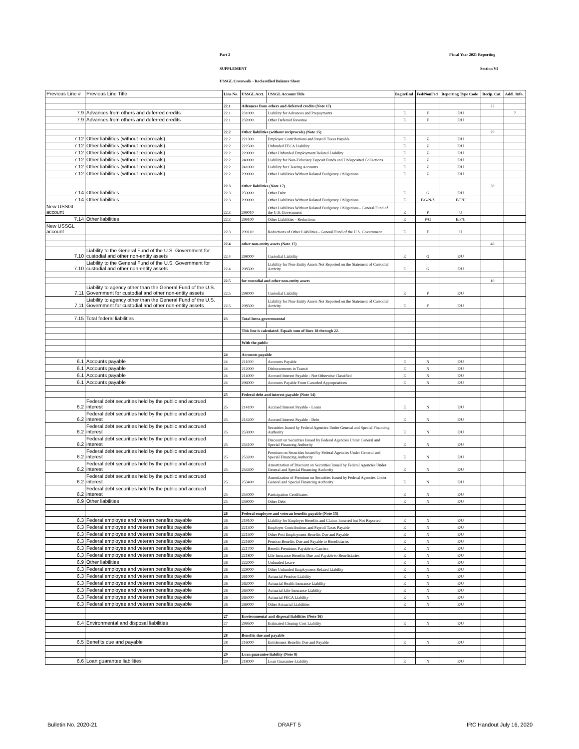Part 2 Fiscal Year 2021 Reporting
SUPPLEMENT Section VI
USSGL Crosswalk - Reclassified Balance Sheet
| Previous Line # | Previous Line Title | Line No. | USSGL Acct. | USSGL Account Title | Begin/End | Fed/NonFed | Reporting Type Code | Recip. Cat. | Addl. Info. |
| --- | --- | --- | --- | --- | --- | --- | --- | --- | --- |
| | | 22.1 | Advances from others and deferred credits (Note 17) | | | | | 23 | |
| 7.9 | Advances from others and deferred credits | 22.1 | 231000 | Liability for Advances and Prepayments | E | F | E/U | | 7 |
| 7.9 | Advances from others and deferred credits | 22.1 | 232000 | Other Deferred Revenue | E | F | E/U | | |
| | | 22.2 | Other liabilities (without reciprocals) (Note 15) | | | | | 29 | |
| 7.12 | Other liabilities (without reciprocals) | 22.2 | 221300 | Employer Contributions and Payroll Taxes Payable | E | Z | E/U | | |
| 7.12 | Other liabilities (without reciprocals) | 22.2 | 222500 | Unfunded FECA Liability | E | Z | E/U | | |
| 7.12 | Other liabilities (without reciprocals) | 22.2 | 229000 | Other Unfunded Employment Related Liability | E | Z | E/U | | |
| 7.12 | Other liabilities (without reciprocals) | 22.2 | 240000 | Liability for Non-Fiduciary Deposit Funds and Undeposited Collections | E | Z | E/U | | |
| 7.12 | Other liabilities (without reciprocals) | 22.2 | 241000 | Liability for Clearing Accounts | E | Z | E/U | | |
| 7.12 | Other liabilities (without reciprocals) | 22.2 | 299000 | Other Liabilities Without Related Budgetary Obligations | E | Z | E/U | | |
| | | 22.3 | Other liabilities (Note 17) | | | | | 30 | |
| 7.14 | Other liabilities | 22.3 | 259000 | Other Debt | E | G | E/U | | |
| 7.14 | Other liabilities | 22.3 | 299000 | Other Liabilities Without Related Budgetary Obligations | E | F/G/N/Z | E/F/U | | |
| New USSGL account | | 22.3 | 299010 | Other Liabilities Without Related Budgetary Obligations - General Fund of the U.S. Government | E | F | U | | |
| 7.14 | Other liabilities | 22.3 | 299100 | Other Liabilities - Reductions | E | F/G | E/F/U | | |
| New USSGL account | | 22.3 | 299110 | Reductions of Other Liabilities - General Fund of the U.S. Government | E | F | U | | |
| | | 22.4 | other non-entity assets (Note 17) | | | | | 46 | |
| 7.10 | Liability to the General Fund of the U.S. Government for custodial and other non-entity assets | 22.4 | 298000 | Custodial Liability | E | G | E/U | | |
| 7.10 | Liability to the General Fund of the U.S. Government for custodial and other non-entity assets | 22.4 | 298500 | Liability for Non-Entity Assets Not Reported on the Statement of Custodial Activity | E | G | E/U | | |
| | | 22.5 | for custodial and other non-entity assets | | | | | 10 | |
| 7.11 | Liability to agency other than the General Fund of the U.S. Government for custodial and other non-entity assets | 22.5 | 298000 | Custodial Liability | E | F | E/U | | |
| 7.11 | Liability to agency other than the General Fund of the U.S. Government for custodial and other non-entity assets | 22.5 | 298500 | Liability for Non-Entity Assets Not Reported on the Statement of Custodial Activity | E | F | E/U | | |
| 7.15 | Total federal liabilities | 23 | Total Intra-governmental | | | | | | |
| | | | This line is calculated. Equals sum of lines 18 through 22. | | | | | | |
| | | | With the public | | | | | | |
| | | 24 | Accounts payable | | | | | | |
| 6.1 | Accounts payable | 24 | 211000 | Accounts Payable | E | N | E/U | | |
| 6.1 | Accounts payable | 24 | 212000 | Disbursements in Transit | E | N | E/U | | |
| 6.1 | Accounts payable | 24 | 214000 | Accrued Interest Payable - Not Otherwise Classified | E | N | E/U | | |
| 6.1 | Accounts payable | 24 | 296000 | Accounts Payable From Canceled Appropriations | E | N | E/U | | |
| | | 25 | Federal debt and interest payable (Note 14) | | | | | | |
| 6.2 | Federal debt securities held by the public and accrued interest | 25 | 214100 | Accrued Interest Payable - Loans | E | N | E/U | | |
| 6.2 | Federal debt securities held by the public and accrued interest | 25 | 214200 | Accrued Interest Payable - Debt | E | N | E/U | | |
| 6.2 | Federal debt securities held by the public and accrued interest | 25 | 253000 | Securities Issued by Federal Agencies Under General and Special Financing Authority | E | N | E/U | | |
| 6.2 | Federal debt securities held by the public and accrued interest | 25 | 253100 | Discount on Securities Issued by Federal Agencies Under General and Special Financing Authority | E | N | E/U | | |
| 6.2 | Federal debt securities held by the public and accrued interest | 25 | 253200 | Premium on Securities Issued by Federal Agencies Under General and Special Financing Authority | E | N | E/U | | |
| 6.2 | Federal debt securities held by the public and accrued interest | 25 | 253300 | Amortization of Discount on Securities Issued by Federal Agencies Under General and Special Financing Authority | E | N | E/U | | |
| 6.2 | Federal debt securities held by the public and accrued interest | 25 | 253400 | Amortization of Premium on Securities Issued by Federal Agencies Under General and Special Financing Authority | E | N | E/U | | |
| 6.2 | Federal debt securities held by the public and accrued interest | 25 | 254000 | Participation Certificates | E | N | E/U | | |
| 6.9 | Other liabilities | 25 | 259000 | Other Debt | E | N | E/U | | |
| | | 26 | Federal employee and veteran benefits payable (Note 15) | | | | | | |
| 6.3 | Federal employee and veteran benefits payable | 26 | 219100 | Liability for Employer Benefits and Claims Incurred but Not Reported | E | N | E/U | | |
| 6.3 | Federal employee and veteran benefits payable | 26 | 221300 | Employer Contributions and Payroll Taxes Payable | E | N | E/U | | |
| 6.3 | Federal employee and veteran benefits payable | 26 | 221500 | Other Post Employment Benefits Due and Payable | E | N | E/U | | |
| 6.3 | Federal employee and veteran benefits payable | 26 | 221600 | Pension Benefits Due and Payable to Beneficiaries | E | N | E/U | | |
| 6.3 | Federal employee and veteran benefits payable | 26 | 221700 | Benefit Premiums Payable to Carriers | E | N | E/U | | |
| 6.3 | Federal employee and veteran benefits payable | 26 | 221800 | Life Insurance Benefits Due and Payable to Beneficiaries | E | N | E/U | | |
| 6.9 | Other liabilities | 26 | 222000 | Unfunded Leave | E | N | E/U | | |
| 6.3 | Federal employee and veteran benefits payable | 26 | 229000 | Other Unfunded Employment Related Liability | E | N | E/U | | |
| 6.3 | Federal employee and veteran benefits payable | 26 | 261000 | Actuarial Pension Liability | E | N | E/U | | |
| 6.3 | Federal employee and veteran benefits payable | 26 | 262000 | Actuarial Health Insurance Liability | E | N | E/U | | |
| 6.3 | Federal employee and veteran benefits payable | 26 | 263000 | Actuarial Life Insurance Liability | E | N | E/U | | |
| 6.3 | Federal employee and veteran benefits payable | 26 | 265000 | Actuarial FECA Liability | E | N | E/U | | |
| 6.3 | Federal employee and veteran benefits payable | 26 | 269000 | Other Actuarial Liabilities | E | N | E/U | | |
| | | 27 | Environmental and disposal liabilities (Note 16) | | | | | | |
| 6.4 | Environmental and disposal liabilities | 27 | 299500 | Estimated Cleanup Cost Liability | E | N | E/U | | |
| | | 28 | Benefits due and payable | | | | | | |
| 6.5 | Benefits due and payable | 28 | 216000 | Entitlement Benefits Due and Payable | E | N | E/U | | |
| | | 29 | Loan guarantee liability (Note 8) | | | | | | |
| 6.6 | Loan guarantee liabilities | 29 | 218000 | Loan Guarantee Liability | E | N | E/U | | |
Bulletin No. 2020-21 DRAFT 5 IRC Handout July 16, 2020